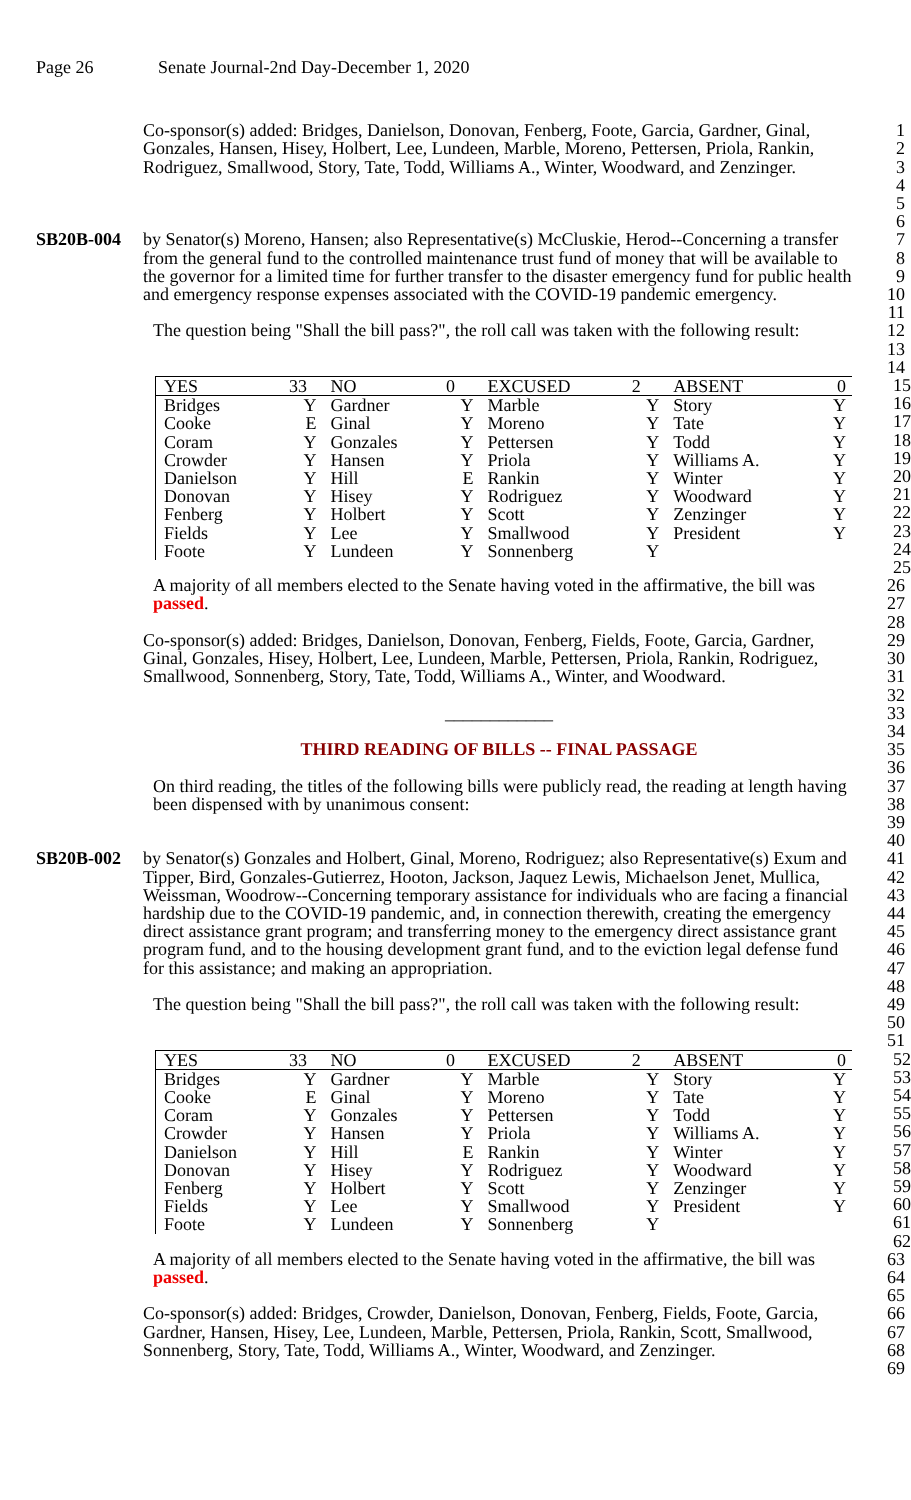Page 26 Senate Journal-2nd Day-December 1, 2020
Co-sponsor(s) added: Bridges, Danielson, Donovan, Fenberg, Foote, Garcia, Gardner, Ginal, Gonzales, Hansen, Hisey, Holbert, Lee, Lundeen, Marble, Moreno, Pettersen, Priola, Rankin, Rodriguez, Smallwood, Story, Tate, Todd, Williams A., Winter, Woodward, and Zenzinger.
1
2
3
4
5
6
SB20B-004 by Senator(s) Moreno, Hansen; also Representative(s) McCluskie, Herod--Concerning a transfer from the general fund to the controlled maintenance trust fund of money that will be available to the governor for a limited time for further transfer to the disaster emergency fund for public health and emergency response expenses associated with the COVID-19 pandemic emergency.
The question being "Shall the bill pass?", the roll call was taken with the following result:
7
8
9
10
11
12
13
14
| YES | 33 | NO | 0 | EXCUSED | 2 | ABSENT | 0 |
| Bridges | Y | Gardner | Y | Marble | Y | Story | Y |
| Cooke | E | Ginal | Y | Moreno | Y | Tate | Y |
| Coram | Y | Gonzales | Y | Pettersen | Y | Todd | Y |
| Crowder | Y | Hansen | Y | Priola | Y | Williams A. | Y |
| Danielson | Y | Hill | E | Rankin | Y | Winter | Y |
| Donovan | Y | Hisey | Y | Rodriguez | Y | Woodward | Y |
| Fenberg | Y | Holbert | Y | Scott | Y | Zenzinger | Y |
| Fields | Y | Lee | Y | Smallwood | Y | President | Y |
| Foote | Y | Lundeen | Y | Sonnenberg | Y | | |
15
16
17
18
19
20
21
22
23
24
25
A majority of all members elected to the Senate having voted in the affirmative, the bill was passed.
Co-sponsor(s) added: Bridges, Danielson, Donovan, Fenberg, Fields, Foote, Garcia, Gardner, Ginal, Gonzales, Hisey, Holbert, Lee, Lundeen, Marble, Pettersen, Priola, Rankin, Rodriguez, Smallwood, Sonnenberg, Story, Tate, Todd, Williams A., Winter, and Woodward.
____________
THIRD READING OF BILLS -- FINAL PASSAGE
On third reading, the titles of the following bills were publicly read, the reading at length having been dispensed with by unanimous consent:
26
27
28
29
30
31
32
33
34
35
36
37
38
39
40
SB20B-002 by Senator(s) Gonzales and Holbert, Ginal, Moreno, Rodriguez; also Representative(s) Exum and Tipper, Bird, Gonzales-Gutierrez, Hooton, Jackson, Jaquez Lewis, Michaelson Jenet, Mullica, Weissman, Woodrow--Concerning temporary assistance for individuals who are facing a financial hardship due to the COVID-19 pandemic, and, in connection therewith, creating the emergency direct assistance grant program; and transferring money to the emergency direct assistance grant program fund, and to the housing development grant fund, and to the eviction legal defense fund for this assistance; and making an appropriation.
The question being "Shall the bill pass?", the roll call was taken with the following result:
41
42
43
44
45
46
47
48
49
50
51
| YES | 33 | NO | 0 | EXCUSED | 2 | ABSENT | 0 |
| Bridges | Y | Gardner | Y | Marble | Y | Story | Y |
| Cooke | E | Ginal | Y | Moreno | Y | Tate | Y |
| Coram | Y | Gonzales | Y | Pettersen | Y | Todd | Y |
| Crowder | Y | Hansen | Y | Priola | Y | Williams A. | Y |
| Danielson | Y | Hill | E | Rankin | Y | Winter | Y |
| Donovan | Y | Hisey | Y | Rodriguez | Y | Woodward | Y |
| Fenberg | Y | Holbert | Y | Scott | Y | Zenzinger | Y |
| Fields | Y | Lee | Y | Smallwood | Y | President | Y |
| Foote | Y | Lundeen | Y | Sonnenberg | Y | | |
52
53
54
55
56
57
58
59
60
61
62
A majority of all members elected to the Senate having voted in the affirmative, the bill was passed.
Co-sponsor(s) added: Bridges, Crowder, Danielson, Donovan, Fenberg, Fields, Foote, Garcia, Gardner, Hansen, Hisey, Lee, Lundeen, Marble, Pettersen, Priola, Rankin, Scott, Smallwood, Sonnenberg, Story, Tate, Todd, Williams A., Winter, Woodward, and Zenzinger.
63
64
65
66
67
68
69